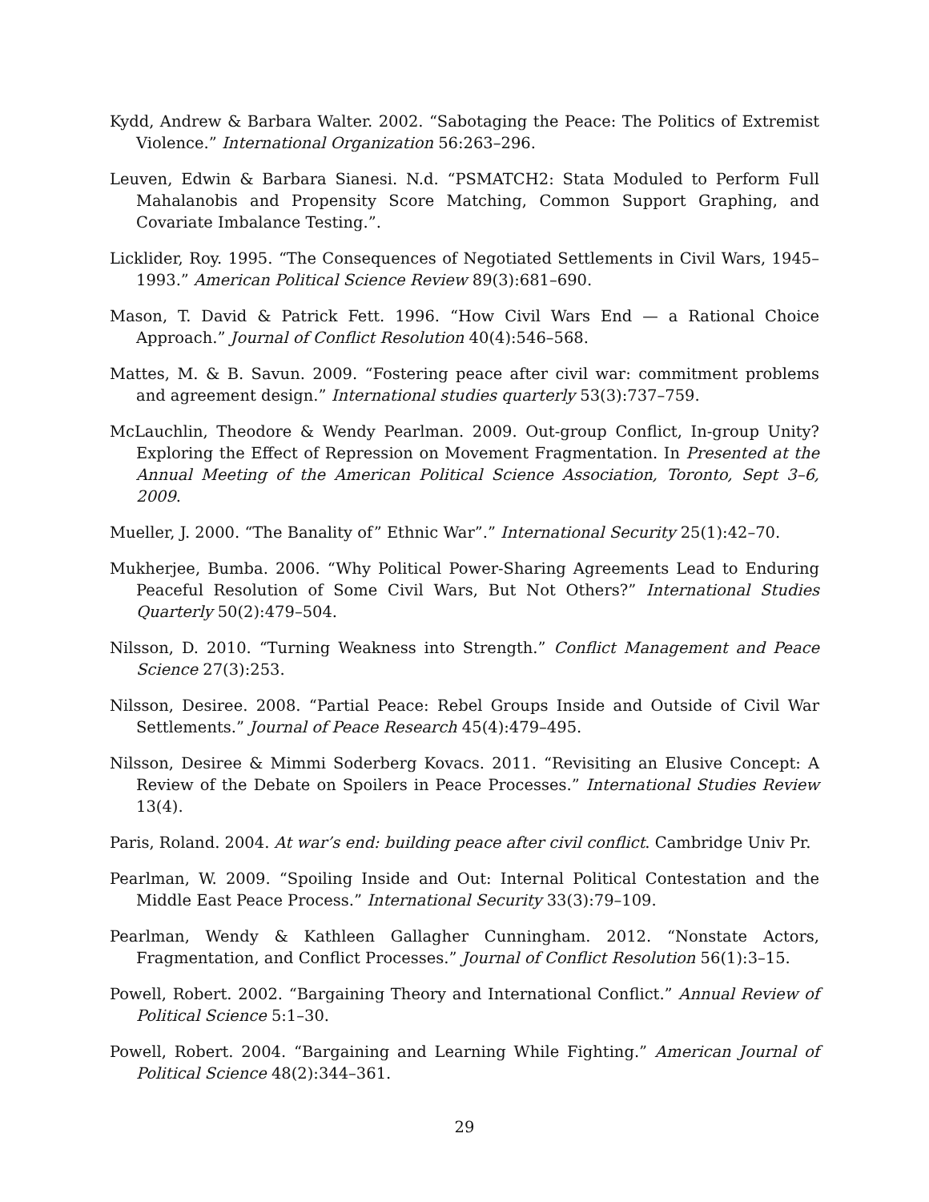Kydd, Andrew & Barbara Walter. 2002. “Sabotaging the Peace: The Politics of Extremist Violence.” International Organization 56:263–296.
Leuven, Edwin & Barbara Sianesi. N.d. “PSMATCH2: Stata Moduled to Perform Full Mahalanobis and Propensity Score Matching, Common Support Graphing, and Covariate Imbalance Testing.”.
Licklider, Roy. 1995. “The Consequences of Negotiated Settlements in Civil Wars, 1945–1993.” American Political Science Review 89(3):681–690.
Mason, T. David & Patrick Fett. 1996. “How Civil Wars End — a Rational Choice Approach.” Journal of Conflict Resolution 40(4):546–568.
Mattes, M. & B. Savun. 2009. “Fostering peace after civil war: commitment problems and agreement design.” International studies quarterly 53(3):737–759.
McLauchlin, Theodore & Wendy Pearlman. 2009. Out-group Conflict, In-group Unity? Exploring the Effect of Repression on Movement Fragmentation. In Presented at the Annual Meeting of the American Political Science Association, Toronto, Sept 3–6, 2009.
Mueller, J. 2000. “The Banality of” Ethnic War”.” International Security 25(1):42–70.
Mukherjee, Bumba. 2006. “Why Political Power-Sharing Agreements Lead to Enduring Peaceful Resolution of Some Civil Wars, But Not Others?” International Studies Quarterly 50(2):479–504.
Nilsson, D. 2010. “Turning Weakness into Strength.” Conflict Management and Peace Science 27(3):253.
Nilsson, Desiree. 2008. “Partial Peace: Rebel Groups Inside and Outside of Civil War Settlements.” Journal of Peace Research 45(4):479–495.
Nilsson, Desiree & Mimmi Soderberg Kovacs. 2011. “Revisiting an Elusive Concept: A Review of the Debate on Spoilers in Peace Processes.” International Studies Review 13(4).
Paris, Roland. 2004. At war’s end: building peace after civil conflict. Cambridge Univ Pr.
Pearlman, W. 2009. “Spoiling Inside and Out: Internal Political Contestation and the Middle East Peace Process.” International Security 33(3):79–109.
Pearlman, Wendy & Kathleen Gallagher Cunningham. 2012. “Nonstate Actors, Fragmentation, and Conflict Processes.” Journal of Conflict Resolution 56(1):3–15.
Powell, Robert. 2002. “Bargaining Theory and International Conflict.” Annual Review of Political Science 5:1–30.
Powell, Robert. 2004. “Bargaining and Learning While Fighting.” American Journal of Political Science 48(2):344–361.
29